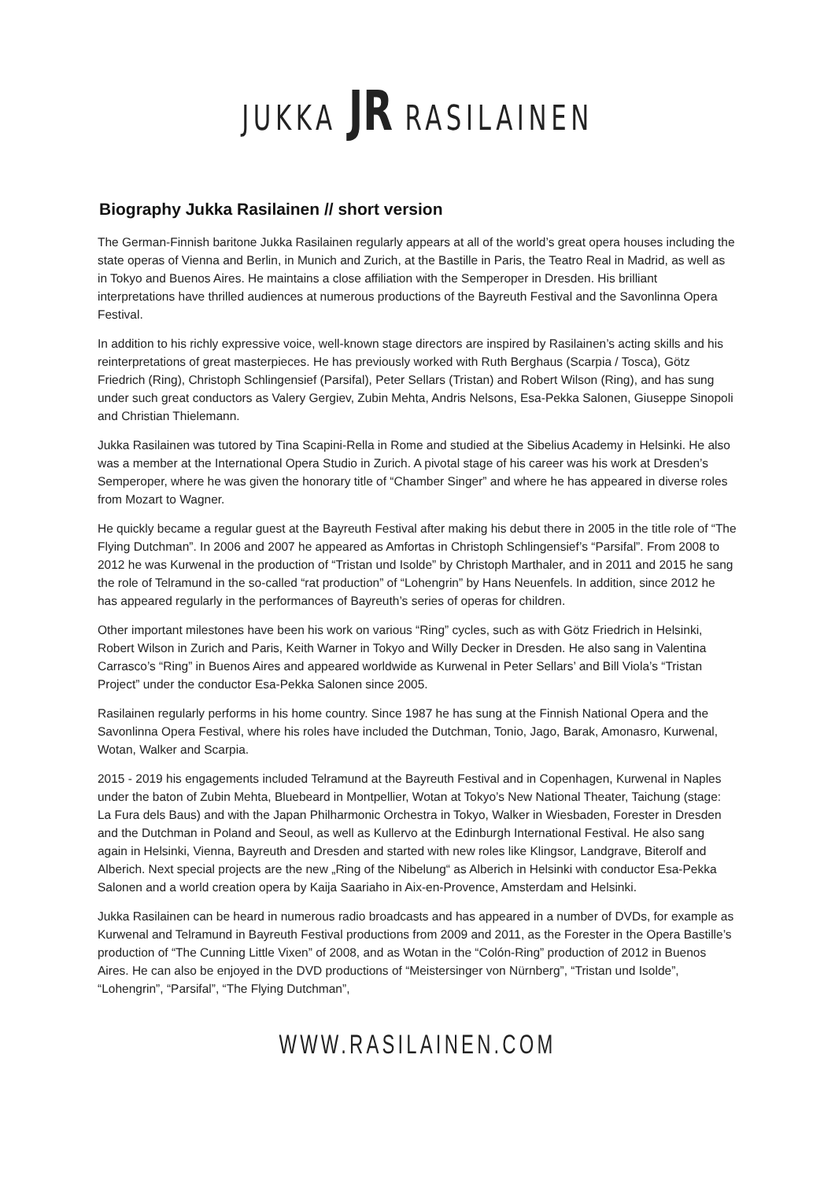JUKKA JR RASILAINEN
Biography Jukka Rasilainen // short version
The German-Finnish baritone Jukka Rasilainen regularly appears at all of the world’s great opera houses including the state operas of Vienna and Berlin, in Munich and Zurich, at the Bastille in Paris, the Teatro Real in Madrid, as well as in Tokyo and Buenos Aires. He maintains a close affiliation with the Semperoper in Dresden. His brilliant interpretations have thrilled audiences at numerous productions of the Bayreuth Festival and the Savonlinna Opera Festival.
In addition to his richly expressive voice, well-known stage directors are inspired by Rasilainen’s acting skills and his reinterpretations of great masterpieces. He has previously worked with Ruth Berghaus (Scarpia / Tosca), Götz Friedrich (Ring), Christoph Schlingensief (Parsifal), Peter Sellars (Tristan) and Robert Wilson (Ring), and has sung under such great conductors as Valery Gergiev, Zubin Mehta, Andris Nelsons, Esa-Pekka Salonen, Giuseppe Sinopoli and Christian Thielemann.
Jukka Rasilainen was tutored by Tina Scapini-Rella in Rome and studied at the Sibelius Academy in Helsinki. He also was a member at the International Opera Studio in Zurich. A pivotal stage of his career was his work at Dresden’s Semperoper, where he was given the honorary title of “Chamber Singer” and where he has appeared in diverse roles from Mozart to Wagner.
He quickly became a regular guest at the Bayreuth Festival after making his debut there in 2005 in the title role of “The Flying Dutchman”. In 2006 and 2007 he appeared as Amfortas in Christoph Schlingensief’s “Parsifal”. From 2008 to 2012 he was Kurwenal in the production of “Tristan und Isolde” by Christoph Marthaler, and in 2011 and 2015 he sang the role of Telramund in the so-called “rat production” of “Lohengrin” by Hans Neuenfels. In addition, since 2012 he has appeared regularly in the performances of Bayreuth’s series of operas for children.
Other important milestones have been his work on various “Ring” cycles, such as with Götz Friedrich in Helsinki, Robert Wilson in Zurich and Paris, Keith Warner in Tokyo and Willy Decker in Dresden. He also sang in Valentina Carrasco’s “Ring” in Buenos Aires and appeared worldwide as Kurwenal in Peter Sellars’ and Bill Viola’s “Tristan Project” under the conductor Esa-Pekka Salonen since 2005.
Rasilainen regularly performs in his home country. Since 1987 he has sung at the Finnish National Opera and the Savonlinna Opera Festival, where his roles have included the Dutchman, Tonio, Jago, Barak, Amonasro, Kurwenal, Wotan, Walker and Scarpia.
2015 - 2019 his engagements included Telramund at the Bayreuth Festival and in Copenhagen, Kurwenal in Naples under the baton of Zubin Mehta, Bluebeard in Montpellier, Wotan at Tokyo’s New National Theater, Taichung (stage: La Fura dels Baus) and with the Japan Philharmonic Orchestra in Tokyo, Walker in Wiesbaden, Forester in Dresden and the Dutchman in Poland and Seoul, as well as Kullervo at the Edinburgh International Festival. He also sang again in Helsinki, Vienna, Bayreuth and Dresden and started with new roles like Klingsor, Landgrave, Biterolf and Alberich. Next special projects are the new „Ring of the Nibelung“ as Alberich in Helsinki with conductor Esa-Pekka Salonen and a world creation opera by Kaija Saariaho in Aix-en-Provence, Amsterdam and Helsinki.
Jukka Rasilainen can be heard in numerous radio broadcasts and has appeared in a number of DVDs, for example as Kurwenal and Telramund in Bayreuth Festival productions from 2009 and 2011, as the Forester in the Opera Bastille’s production of “The Cunning Little Vixen” of 2008, and as Wotan in the “Colón-Ring” production of 2012 in Buenos Aires. He can also be enjoyed in the DVD productions of “Meistersinger von Nürnberg”, “Tristan und Isolde”, “Lohengrin”, “Parsifal”, “The Flying Dutchman”,
WWW.RASILAINEN.COM